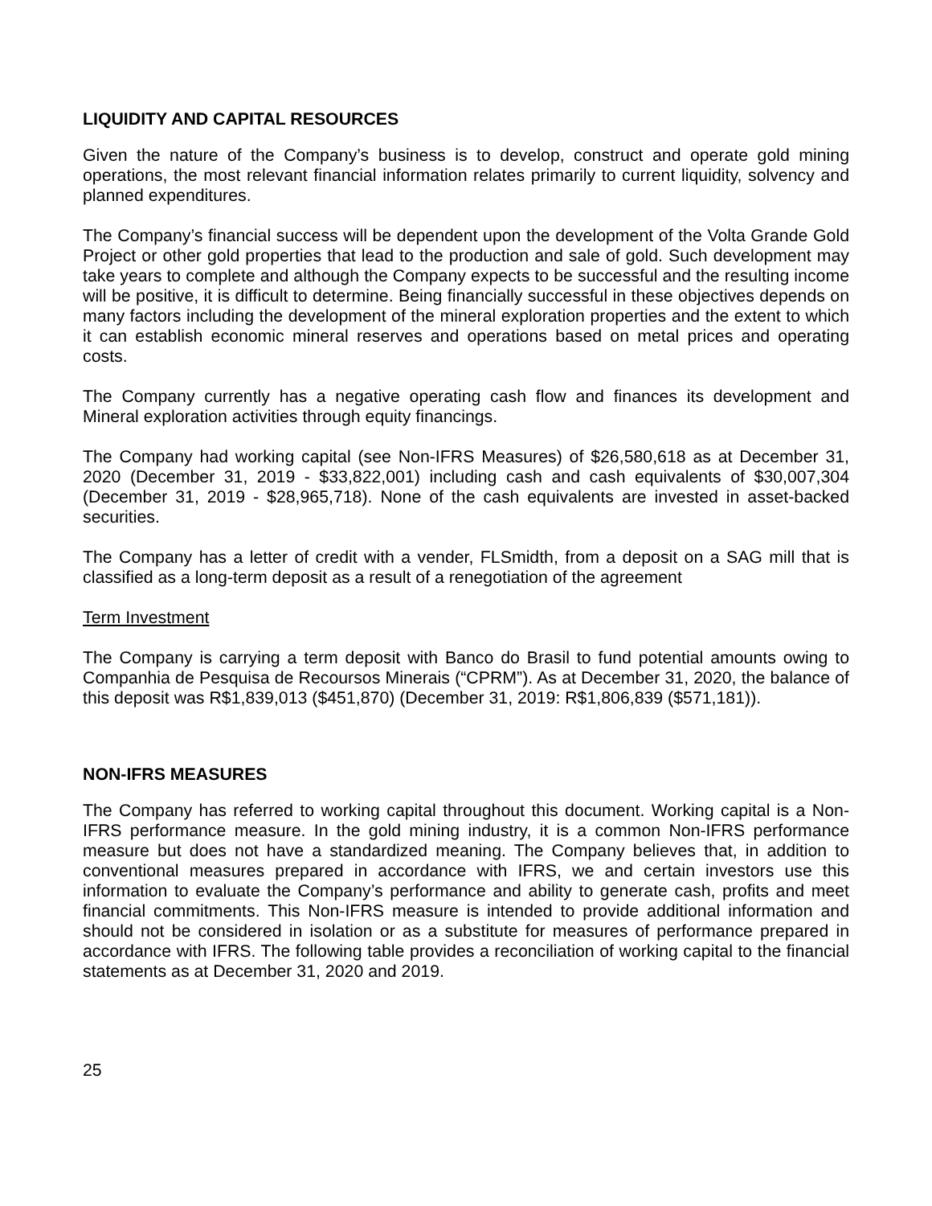LIQUIDITY AND CAPITAL RESOURCES
Given the nature of the Company’s business is to develop, construct and operate gold mining operations, the most relevant financial information relates primarily to current liquidity, solvency and planned expenditures.
The Company’s financial success will be dependent upon the development of the Volta Grande Gold Project or other gold properties that lead to the production and sale of gold. Such development may take years to complete and although the Company expects to be successful and the resulting income will be positive, it is difficult to determine. Being financially successful in these objectives depends on many factors including the development of the mineral exploration properties and the extent to which it can establish economic mineral reserves and operations based on metal prices and operating costs.
The Company currently has a negative operating cash flow and finances its development and Mineral exploration activities through equity financings.
The Company had working capital (see Non-IFRS Measures) of $26,580,618 as at December 31, 2020 (December 31, 2019 - $33,822,001) including cash and cash equivalents of $30,007,304 (December 31, 2019 - $28,965,718). None of the cash equivalents are invested in asset-backed securities.
The Company has a letter of credit with a vender, FLSmidth, from a deposit on a SAG mill that is classified as a long-term deposit as a result of a renegotiation of the agreement
Term Investment
The Company is carrying a term deposit with Banco do Brasil to fund potential amounts owing to Companhia de Pesquisa de Recoursos Minerais (“CPRM”). As at December 31, 2020, the balance of this deposit was R$1,839,013 ($451,870) (December 31, 2019: R$1,806,839 ($571,181)).
NON-IFRS MEASURES
The Company has referred to working capital throughout this document. Working capital is a Non-IFRS performance measure. In the gold mining industry, it is a common Non-IFRS performance measure but does not have a standardized meaning. The Company believes that, in addition to conventional measures prepared in accordance with IFRS, we and certain investors use this information to evaluate the Company’s performance and ability to generate cash, profits and meet financial commitments. This Non-IFRS measure is intended to provide additional information and should not be considered in isolation or as a substitute for measures of performance prepared in accordance with IFRS. The following table provides a reconciliation of working capital to the financial statements as at December 31, 2020 and 2019.
25